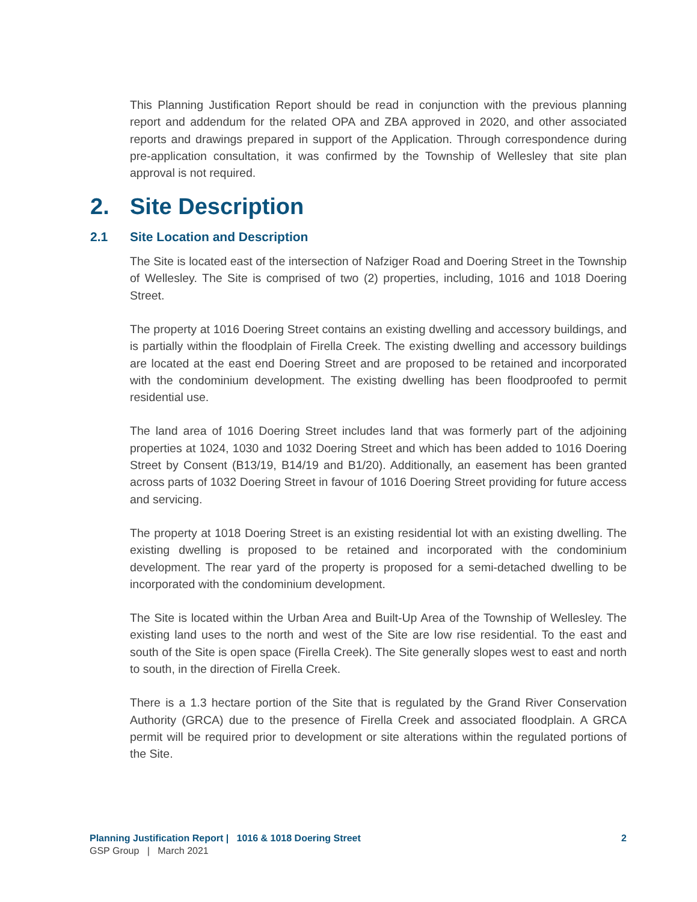This Planning Justification Report should be read in conjunction with the previous planning report and addendum for the related OPA and ZBA approved in 2020, and other associated reports and drawings prepared in support of the Application. Through correspondence during pre-application consultation, it was confirmed by the Township of Wellesley that site plan approval is not required.
2. Site Description
2.1 Site Location and Description
The Site is located east of the intersection of Nafziger Road and Doering Street in the Township of Wellesley. The Site is comprised of two (2) properties, including, 1016 and 1018 Doering Street.
The property at 1016 Doering Street contains an existing dwelling and accessory buildings, and is partially within the floodplain of Firella Creek. The existing dwelling and accessory buildings are located at the east end Doering Street and are proposed to be retained and incorporated with the condominium development. The existing dwelling has been floodproofed to permit residential use.
The land area of 1016 Doering Street includes land that was formerly part of the adjoining properties at 1024, 1030 and 1032 Doering Street and which has been added to 1016 Doering Street by Consent (B13/19, B14/19 and B1/20). Additionally, an easement has been granted across parts of 1032 Doering Street in favour of 1016 Doering Street providing for future access and servicing.
The property at 1018 Doering Street is an existing residential lot with an existing dwelling. The existing dwelling is proposed to be retained and incorporated with the condominium development. The rear yard of the property is proposed for a semi-detached dwelling to be incorporated with the condominium development.
The Site is located within the Urban Area and Built-Up Area of the Township of Wellesley. The existing land uses to the north and west of the Site are low rise residential. To the east and south of the Site is open space (Firella Creek). The Site generally slopes west to east and north to south, in the direction of Firella Creek.
There is a 1.3 hectare portion of the Site that is regulated by the Grand River Conservation Authority (GRCA) due to the presence of Firella Creek and associated floodplain. A GRCA permit will be required prior to development or site alterations within the regulated portions of the Site.
Planning Justification Report | 1016 & 1018 Doering Street 2
GSP Group | March 2021